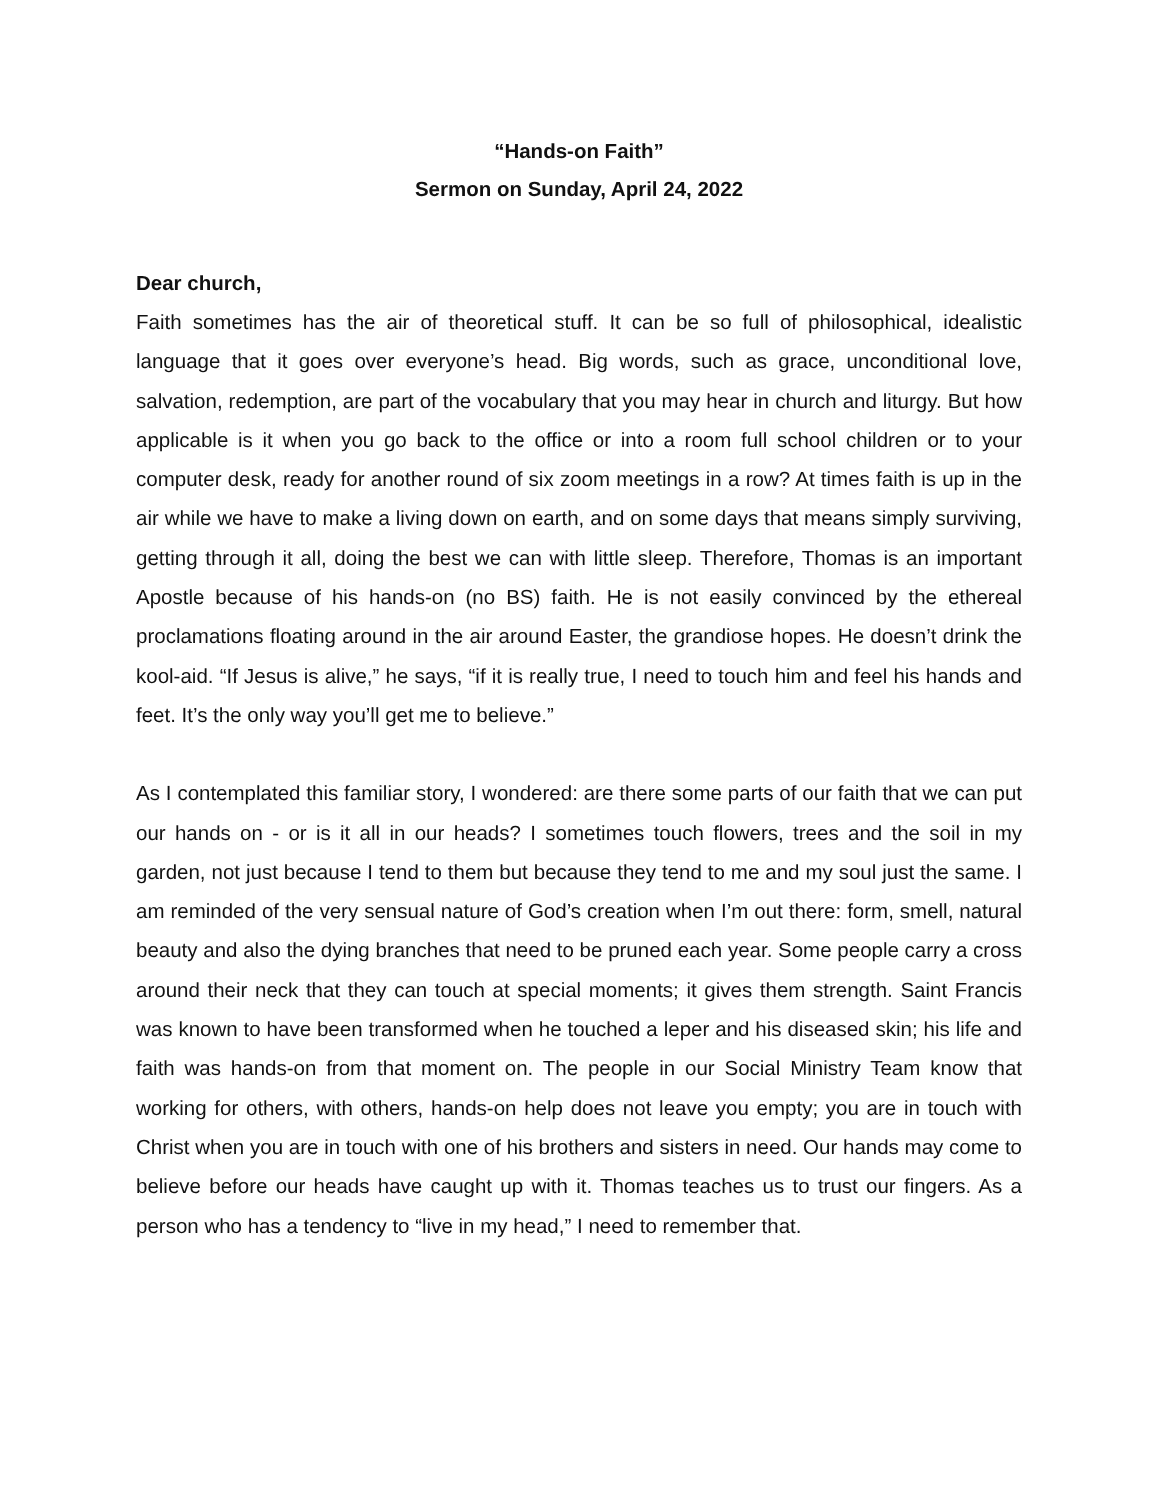“Hands-on Faith”
Sermon on Sunday, April 24, 2022
Dear church,
Faith sometimes has the air of theoretical stuff. It can be so full of philosophical, idealistic language that it goes over everyone’s head. Big words, such as grace, unconditional love, salvation, redemption, are part of the vocabulary that you may hear in church and liturgy. But how applicable is it when you go back to the office or into a room full school children or to your computer desk, ready for another round of six zoom meetings in a row? At times faith is up in the air while we have to make a living down on earth, and on some days that means simply surviving, getting through it all, doing the best we can with little sleep. Therefore, Thomas is an important Apostle because of his hands-on (no BS) faith. He is not easily convinced by the ethereal proclamations floating around in the air around Easter, the grandiose hopes. He doesn’t drink the kool-aid. “If Jesus is alive,” he says, “if it is really true, I need to touch him and feel his hands and feet. It’s the only way you’ll get me to believe.”
As I contemplated this familiar story, I wondered: are there some parts of our faith that we can put our hands on - or is it all in our heads? I sometimes touch flowers, trees and the soil in my garden, not just because I tend to them but because they tend to me and my soul just the same. I am reminded of the very sensual nature of God’s creation when I’m out there: form, smell, natural beauty and also the dying branches that need to be pruned each year. Some people carry a cross around their neck that they can touch at special moments; it gives them strength. Saint Francis was known to have been transformed when he touched a leper and his diseased skin; his life and faith was hands-on from that moment on. The people in our Social Ministry Team know that working for others, with others, hands-on help does not leave you empty; you are in touch with Christ when you are in touch with one of his brothers and sisters in need. Our hands may come to believe before our heads have caught up with it. Thomas teaches us to trust our fingers. As a person who has a tendency to “live in my head,” I need to remember that.